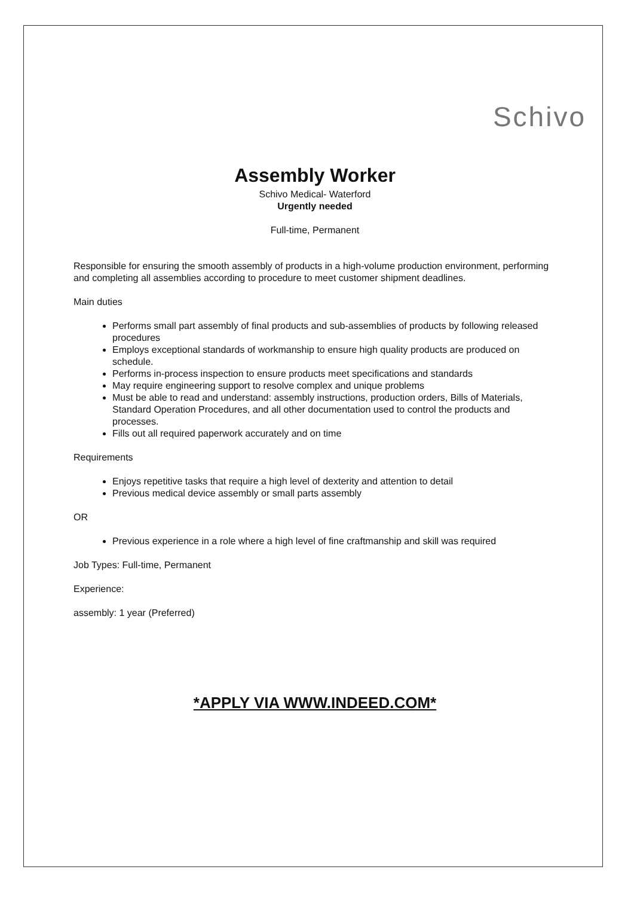Schivo
Assembly Worker
Schivo Medical- Waterford
Urgently needed
Full-time, Permanent
Responsible for ensuring the smooth assembly of products in a high-volume production environment, performing and completing all assemblies according to procedure to meet customer shipment deadlines.
Main duties
Performs small part assembly of final products and sub-assemblies of products by following released procedures
Employs exceptional standards of workmanship to ensure high quality products are produced on schedule.
Performs in-process inspection to ensure products meet specifications and standards
May require engineering support to resolve complex and unique problems
Must be able to read and understand: assembly instructions, production orders, Bills of Materials, Standard Operation Procedures, and all other documentation used to control the products and processes.
Fills out all required paperwork accurately and on time
Requirements
Enjoys repetitive tasks that require a high level of dexterity and attention to detail
Previous medical device assembly or small parts assembly
OR
Previous experience in a role where a high level of fine craftmanship and skill was required
Job Types: Full-time, Permanent
Experience:
assembly: 1 year (Preferred)
*APPLY VIA WWW.INDEED.COM*